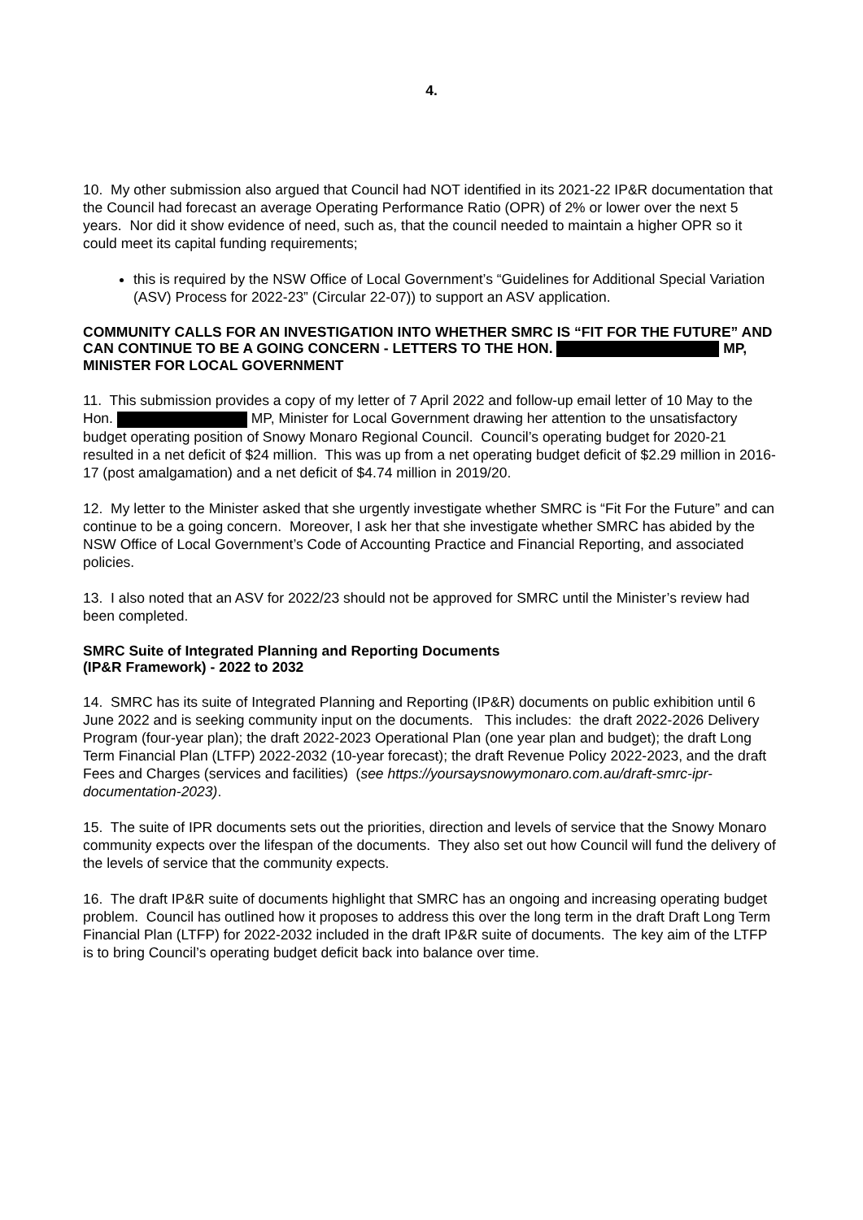4.
10. My other submission also argued that Council had NOT identified in its 2021-22 IP&R documentation that the Council had forecast an average Operating Performance Ratio (OPR) of 2% or lower over the next 5 years. Nor did it show evidence of need, such as, that the council needed to maintain a higher OPR so it could meet its capital funding requirements;
this is required by the NSW Office of Local Government’s “Guidelines for Additional Special Variation (ASV) Process for 2022-23” (Circular 22-07)) to support an ASV application.
COMMUNITY CALLS FOR AN INVESTIGATION INTO WHETHER SMRC IS “FIT FOR THE FUTURE” AND CAN CONTINUE TO BE A GOING CONCERN - LETTERS TO THE HON. MP, MINISTER FOR LOCAL GOVERNMENT
11. This submission provides a copy of my letter of 7 April 2022 and follow-up email letter of 10 May to the Hon. MP, Minister for Local Government drawing her attention to the unsatisfactory budget operating position of Snowy Monaro Regional Council. Council’s operating budget for 2020-21 resulted in a net deficit of $24 million. This was up from a net operating budget deficit of $2.29 million in 2016-17 (post amalgamation) and a net deficit of $4.74 million in 2019/20.
12. My letter to the Minister asked that she urgently investigate whether SMRC is “Fit For the Future” and can continue to be a going concern. Moreover, I ask her that she investigate whether SMRC has abided by the NSW Office of Local Government’s Code of Accounting Practice and Financial Reporting, and associated policies.
13. I also noted that an ASV for 2022/23 should not be approved for SMRC until the Minister’s review had been completed.
SMRC Suite of Integrated Planning and Reporting Documents
(IP&R Framework) - 2022 to 2032
14. SMRC has its suite of Integrated Planning and Reporting (IP&R) documents on public exhibition until 6 June 2022 and is seeking community input on the documents. This includes: the draft 2022-2026 Delivery Program (four-year plan); the draft 2022-2023 Operational Plan (one year plan and budget); the draft Long Term Financial Plan (LTFP) 2022-2032 (10-year forecast); the draft Revenue Policy 2022-2023, and the draft Fees and Charges (services and facilities) (see https://yoursaysnowymonaro.com.au/draft-smrc-ipr-documentation-2023).
15. The suite of IPR documents sets out the priorities, direction and levels of service that the Snowy Monaro community expects over the lifespan of the documents. They also set out how Council will fund the delivery of the levels of service that the community expects.
16. The draft IP&R suite of documents highlight that SMRC has an ongoing and increasing operating budget problem. Council has outlined how it proposes to address this over the long term in the draft Draft Long Term Financial Plan (LTFP) for 2022-2032 included in the draft IP&R suite of documents. The key aim of the LTFP is to bring Council’s operating budget deficit back into balance over time.